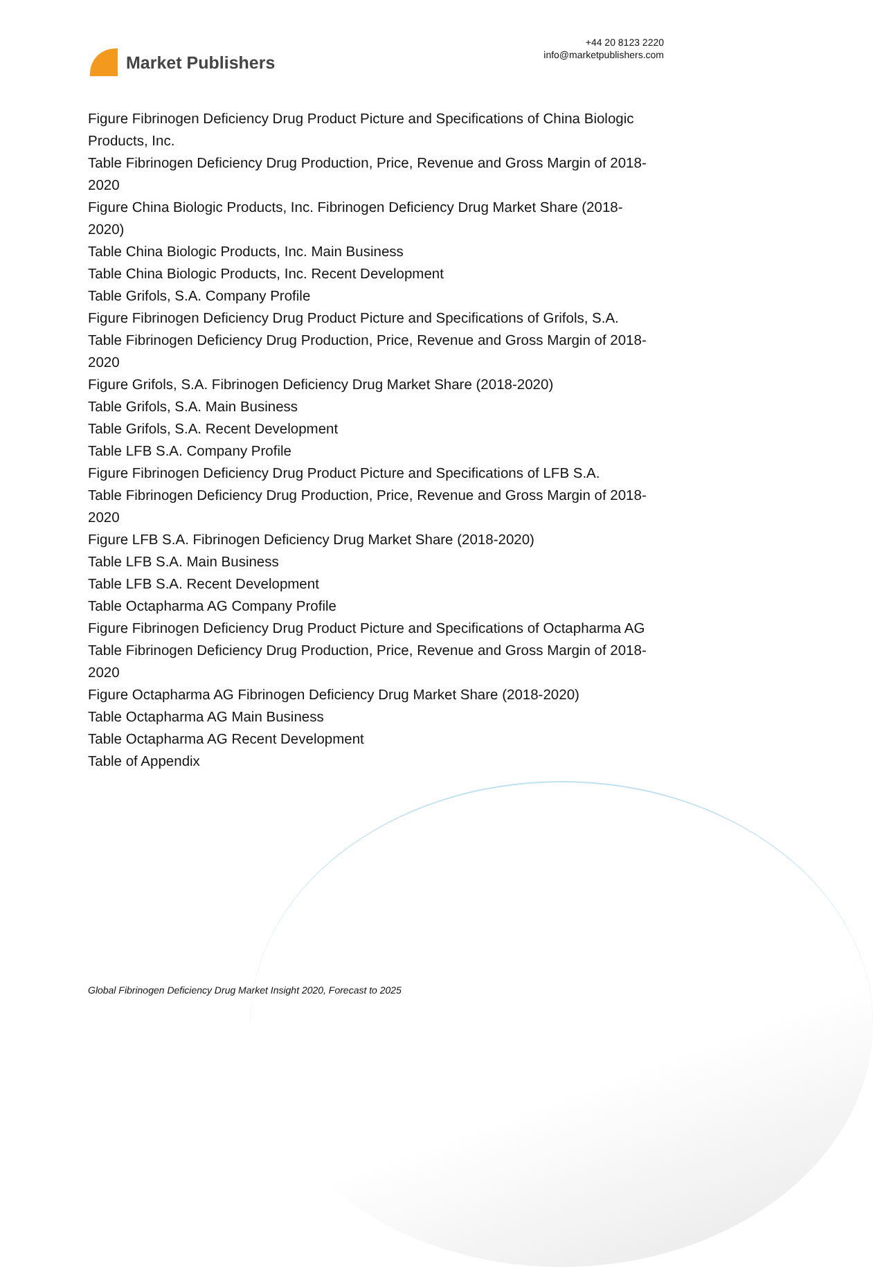Market Publishers
+44 20 8123 2220
info@marketpublishers.com
Figure Fibrinogen Deficiency Drug Product Picture and Specifications of China Biologic Products, Inc.
Table Fibrinogen Deficiency Drug Production, Price, Revenue and Gross Margin of 2018-2020
Figure China Biologic Products, Inc. Fibrinogen Deficiency Drug Market Share (2018-2020)
Table China Biologic Products, Inc. Main Business
Table China Biologic Products, Inc. Recent Development
Table Grifols, S.A. Company Profile
Figure Fibrinogen Deficiency Drug Product Picture and Specifications of Grifols, S.A.
Table Fibrinogen Deficiency Drug Production, Price, Revenue and Gross Margin of 2018-2020
Figure Grifols, S.A. Fibrinogen Deficiency Drug Market Share (2018-2020)
Table Grifols, S.A. Main Business
Table Grifols, S.A. Recent Development
Table LFB S.A. Company Profile
Figure Fibrinogen Deficiency Drug Product Picture and Specifications of LFB S.A.
Table Fibrinogen Deficiency Drug Production, Price, Revenue and Gross Margin of 2018-2020
Figure LFB S.A. Fibrinogen Deficiency Drug Market Share (2018-2020)
Table LFB S.A. Main Business
Table LFB S.A. Recent Development
Table Octapharma AG Company Profile
Figure Fibrinogen Deficiency Drug Product Picture and Specifications of Octapharma AG
Table Fibrinogen Deficiency Drug Production, Price, Revenue and Gross Margin of 2018-2020
Figure Octapharma AG Fibrinogen Deficiency Drug Market Share (2018-2020)
Table Octapharma AG Main Business
Table Octapharma AG Recent Development
Table of Appendix
Global Fibrinogen Deficiency Drug Market Insight 2020, Forecast to 2025